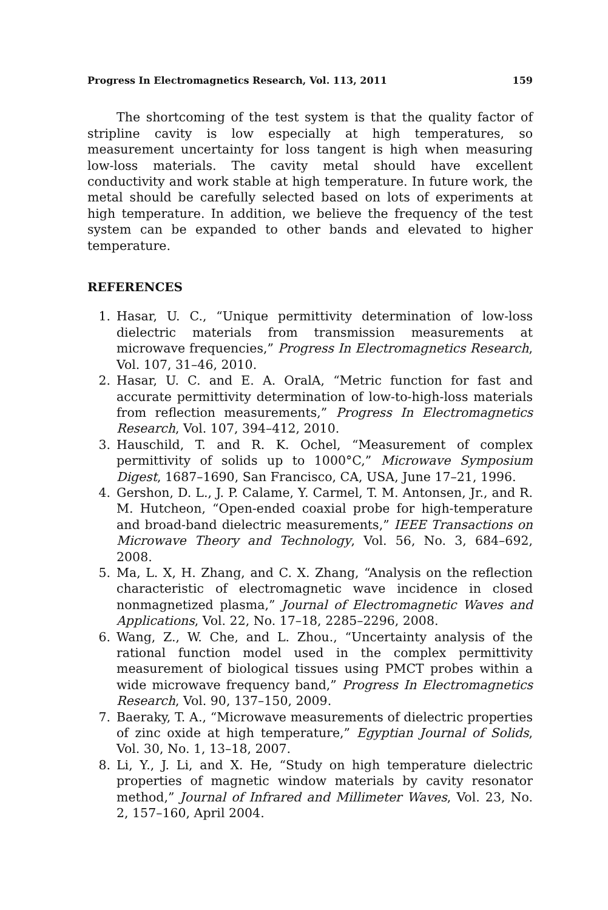Progress In Electromagnetics Research, Vol. 113, 2011 159
The shortcoming of the test system is that the quality factor of stripline cavity is low especially at high temperatures, so measurement uncertainty for loss tangent is high when measuring low-loss materials. The cavity metal should have excellent conductivity and work stable at high temperature. In future work, the metal should be carefully selected based on lots of experiments at high temperature. In addition, we believe the frequency of the test system can be expanded to other bands and elevated to higher temperature.
REFERENCES
1. Hasar, U. C., “Unique permittivity determination of low-loss dielectric materials from transmission measurements at microwave frequencies,” Progress In Electromagnetics Research, Vol. 107, 31–46, 2010.
2. Hasar, U. C. and E. A. OralA, “Metric function for fast and accurate permittivity determination of low-to-high-loss materials from reflection measurements,” Progress In Electromagnetics Research, Vol. 107, 394–412, 2010.
3. Hauschild, T. and R. K. Ochel, “Measurement of complex permittivity of solids up to 1000°C,” Microwave Symposium Digest, 1687–1690, San Francisco, CA, USA, June 17–21, 1996.
4. Gershon, D. L., J. P. Calame, Y. Carmel, T. M. Antonsen, Jr., and R. M. Hutcheon, “Open-ended coaxial probe for high-temperature and broad-band dielectric measurements,” IEEE Transactions on Microwave Theory and Technology, Vol. 56, No. 3, 684–692, 2008.
5. Ma, L. X, H. Zhang, and C. X. Zhang, “Analysis on the reflection characteristic of electromagnetic wave incidence in closed nonmagnetized plasma,” Journal of Electromagnetic Waves and Applications, Vol. 22, No. 17–18, 2285–2296, 2008.
6. Wang, Z., W. Che, and L. Zhou., “Uncertainty analysis of the rational function model used in the complex permittivity measurement of biological tissues using PMCT probes within a wide microwave frequency band,” Progress In Electromagnetics Research, Vol. 90, 137–150, 2009.
7. Baeraky, T. A., “Microwave measurements of dielectric properties of zinc oxide at high temperature,” Egyptian Journal of Solids, Vol. 30, No. 1, 13–18, 2007.
8. Li, Y., J. Li, and X. He, “Study on high temperature dielectric properties of magnetic window materials by cavity resonator method,” Journal of Infrared and Millimeter Waves, Vol. 23, No. 2, 157–160, April 2004.